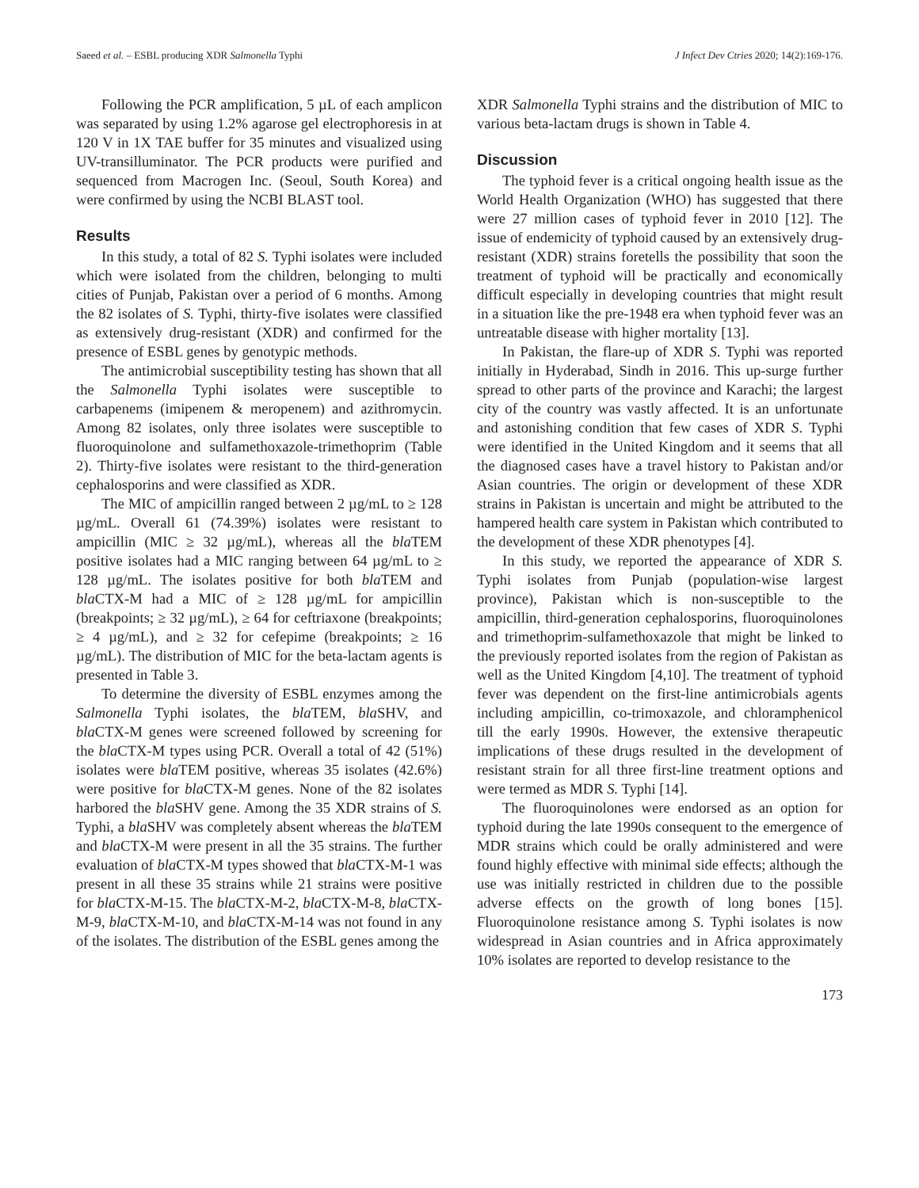Saeed et al. – ESBL producing XDR Salmonella Typhi J Infect Dev Ctries 2020; 14(2):169-176.
Following the PCR amplification, 5 µL of each amplicon was separated by using 1.2% agarose gel electrophoresis in at 120 V in 1X TAE buffer for 35 minutes and visualized using UV-transilluminator. The PCR products were purified and sequenced from Macrogen Inc. (Seoul, South Korea) and were confirmed by using the NCBI BLAST tool.
Results
In this study, a total of 82 S. Typhi isolates were included which were isolated from the children, belonging to multi cities of Punjab, Pakistan over a period of 6 months. Among the 82 isolates of S. Typhi, thirty-five isolates were classified as extensively drug-resistant (XDR) and confirmed for the presence of ESBL genes by genotypic methods.
The antimicrobial susceptibility testing has shown that all the Salmonella Typhi isolates were susceptible to carbapenems (imipenem & meropenem) and azithromycin. Among 82 isolates, only three isolates were susceptible to fluoroquinolone and sulfamethoxazole-trimethoprim (Table 2). Thirty-five isolates were resistant to the third-generation cephalosporins and were classified as XDR.
The MIC of ampicillin ranged between 2 µg/mL to ≥ 128 µg/mL. Overall 61 (74.39%) isolates were resistant to ampicillin (MIC ≥ 32 µg/mL), whereas all the bla TEM positive isolates had a MIC ranging between 64 µg/mL to ≥ 128 µg/mL. The isolates positive for both bla TEM and bla CTX-M had a MIC of ≥ 128 µg/mL for ampicillin (breakpoints; ≥ 32 µg/mL), ≥ 64 for ceftriaxone (breakpoints; ≥ 4 µg/mL), and ≥ 32 for cefepime (breakpoints; ≥ 16 µg/mL). The distribution of MIC for the beta-lactam agents is presented in Table 3.
To determine the diversity of ESBL enzymes among the Salmonella Typhi isolates, the bla TEM, bla SHV, and bla CTX-M genes were screened followed by screening for the bla CTX-M types using PCR. Overall a total of 42 (51%) isolates were bla TEM positive, whereas 35 isolates (42.6%) were positive for bla CTX-M genes. None of the 82 isolates harbored the bla SHV gene. Among the 35 XDR strains of S. Typhi, a bla SHV was completely absent whereas the bla TEM and bla CTX-M were present in all the 35 strains. The further evaluation of bla CTX-M types showed that bla CTX-M-1 was present in all these 35 strains while 21 strains were positive for bla CTX-M-15. The bla CTX-M-2, bla CTX-M-8, bla CTX-M-9, bla CTX-M-10, and bla CTX-M-14 was not found in any of the isolates. The distribution of the ESBL genes among the
XDR Salmonella Typhi strains and the distribution of MIC to various beta-lactam drugs is shown in Table 4.
Discussion
The typhoid fever is a critical ongoing health issue as the World Health Organization (WHO) has suggested that there were 27 million cases of typhoid fever in 2010 [12]. The issue of endemicity of typhoid caused by an extensively drug-resistant (XDR) strains foretells the possibility that soon the treatment of typhoid will be practically and economically difficult especially in developing countries that might result in a situation like the pre-1948 era when typhoid fever was an untreatable disease with higher mortality [13].
In Pakistan, the flare-up of XDR S. Typhi was reported initially in Hyderabad, Sindh in 2016. This up-surge further spread to other parts of the province and Karachi; the largest city of the country was vastly affected. It is an unfortunate and astonishing condition that few cases of XDR S. Typhi were identified in the United Kingdom and it seems that all the diagnosed cases have a travel history to Pakistan and/or Asian countries. The origin or development of these XDR strains in Pakistan is uncertain and might be attributed to the hampered health care system in Pakistan which contributed to the development of these XDR phenotypes [4].
In this study, we reported the appearance of XDR S. Typhi isolates from Punjab (population-wise largest province), Pakistan which is non-susceptible to the ampicillin, third-generation cephalosporins, fluoroquinolones and trimethoprim-sulfamethoxazole that might be linked to the previously reported isolates from the region of Pakistan as well as the United Kingdom [4,10]. The treatment of typhoid fever was dependent on the first-line antimicrobials agents including ampicillin, co-trimoxazole, and chloramphenicol till the early 1990s. However, the extensive therapeutic implications of these drugs resulted in the development of resistant strain for all three first-line treatment options and were termed as MDR S. Typhi [14].
The fluoroquinolones were endorsed as an option for typhoid during the late 1990s consequent to the emergence of MDR strains which could be orally administered and were found highly effective with minimal side effects; although the use was initially restricted in children due to the possible adverse effects on the growth of long bones [15]. Fluoroquinolone resistance among S. Typhi isolates is now widespread in Asian countries and in Africa approximately 10% isolates are reported to develop resistance to the
173